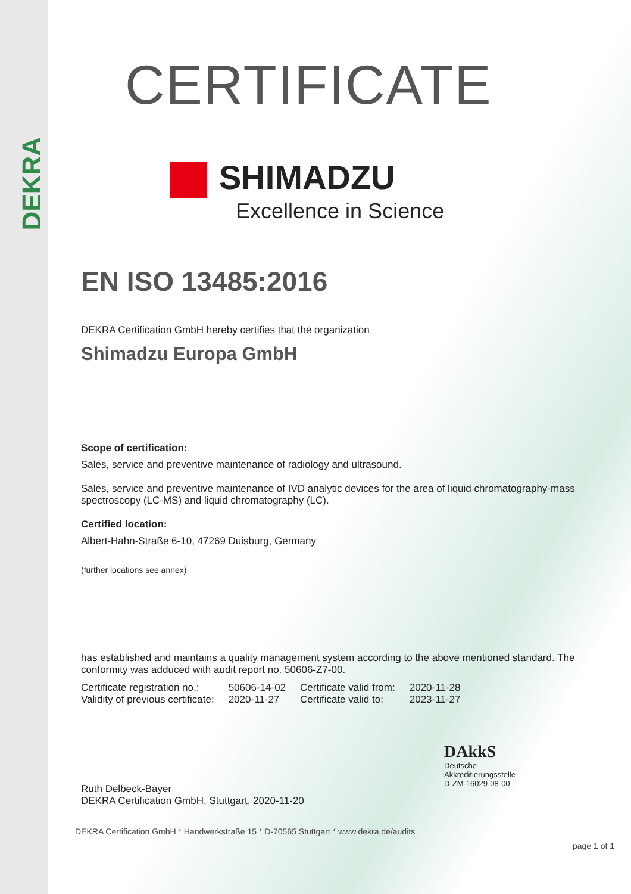DEKRA
CERTIFICATE
SHIMADZU
Excellence in Science
EN ISO 13485:2016
DEKRA Certification GmbH hereby certifies that the organization
Shimadzu Europa GmbH
Scope of certification:
Sales, service and preventive maintenance of radiology and ultrasound.
Sales, service and preventive maintenance of IVD analytic devices for the area of liquid chromatography-mass spectroscopy (LC-MS) and liquid chromatography (LC).
Certified location:
Albert-Hahn-Straße 6-10, 47269 Duisburg, Germany
(further locations see annex)
has established and maintains a quality management system according to the above mentioned standard. The conformity was adduced with audit report no. 50606-Z7-00.
| Certificate registration no.: | 50606-14-02 | Certificate valid from: | 2020-11-28 |
| Validity of previous certificate: | 2020-11-27 | Certificate valid to: | 2023-11-27 |
Ruth Delbeck-Bayer
DEKRA Certification GmbH, Stuttgart, 2020-11-20
DAkkS
Deutsche
Akkreditierungsstelle
D-ZM-16029-08-00
DEKRA Certification GmbH * Handwerkstraße 15 * D-70565 Stuttgart * www.dekra.de/audits
page 1 of 1